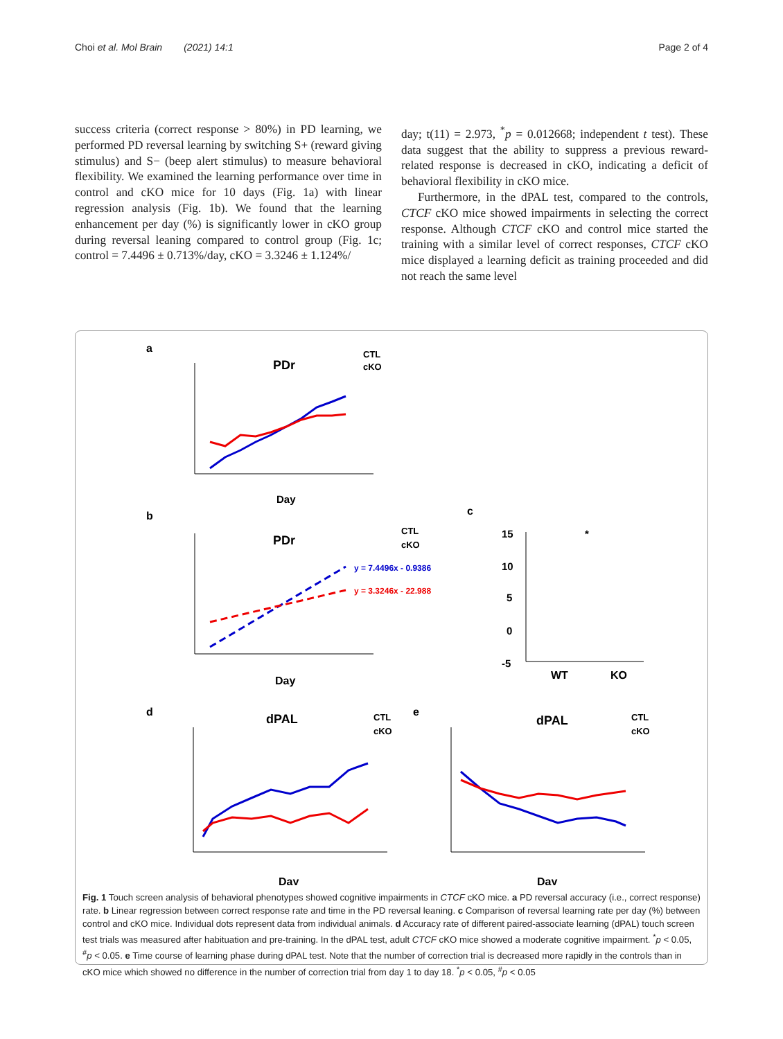Choi et al. Mol Brain (2021) 14:1 Page 2 of 4
success criteria (correct response > 80%) in PD learning, we performed PD reversal learning by switching S+ (reward giving stimulus) and S− (beep alert stimulus) to measure behavioral flexibility. We examined the learning performance over time in control and cKO mice for 10 days (Fig. 1a) with linear regression analysis (Fig. 1b). We found that the learning enhancement per day (%) is significantly lower in cKO group during reversal leaning compared to control group (Fig. 1c; control = 7.4496 ± 0.713%/day, cKO = 3.3246 ± 1.124%/
day; t(11) = 2.973, <sup>*</sup>p = 0.012668; independent t test). These data suggest that the ability to suppress a previous reward-related response is decreased in cKO, indicating a deficit of behavioral flexibility in cKO mice.
Furthermore, in the dPAL test, compared to the controls, CTCF cKO mice showed impairments in selecting the correct response. Although CTCF cKO and control mice started the training with a similar level of correct responses, CTCF cKO mice displayed a learning deficit as training proceeded and did not reach the same level
a
PDr
CTL
cKO
Day
b
PDr
CTL
cKO
y = 7.4496x - 0.9386
y = 3.3246x - 22.988
Day
c
15
10
5
0
-5
*
WT
KO
d
dPAL
CTL
cKO
Day
e
dPAL
CTL
cKO
Day
Fig. 1 Touch screen analysis of behavioral phenotypes showed cognitive impairments in CTCF cKO mice. a PD reversal accuracy (i.e., correct response) rate. b Linear regression between correct response rate and time in the PD reversal leaning. c Comparison of reversal learning rate per day (%) between control and cKO mice. Individual dots represent data from individual animals. d Accuracy rate of different paired-associate learning (dPAL) touch screen test trials was measured after habituation and pre-training. In the dPAL test, adult CTCF cKO mice showed a moderate cognitive impairment. <sup>*</sup>p < 0.05, <sup>#</sup>p < 0.05. e Time course of learning phase during dPAL test. Note that the number of correction trial is decreased more rapidly in the controls than in cKO mice which showed no difference in the number of correction trial from day 1 to day 18. <sup>*</sup>p < 0.05, <sup>#</sup>p < 0.05